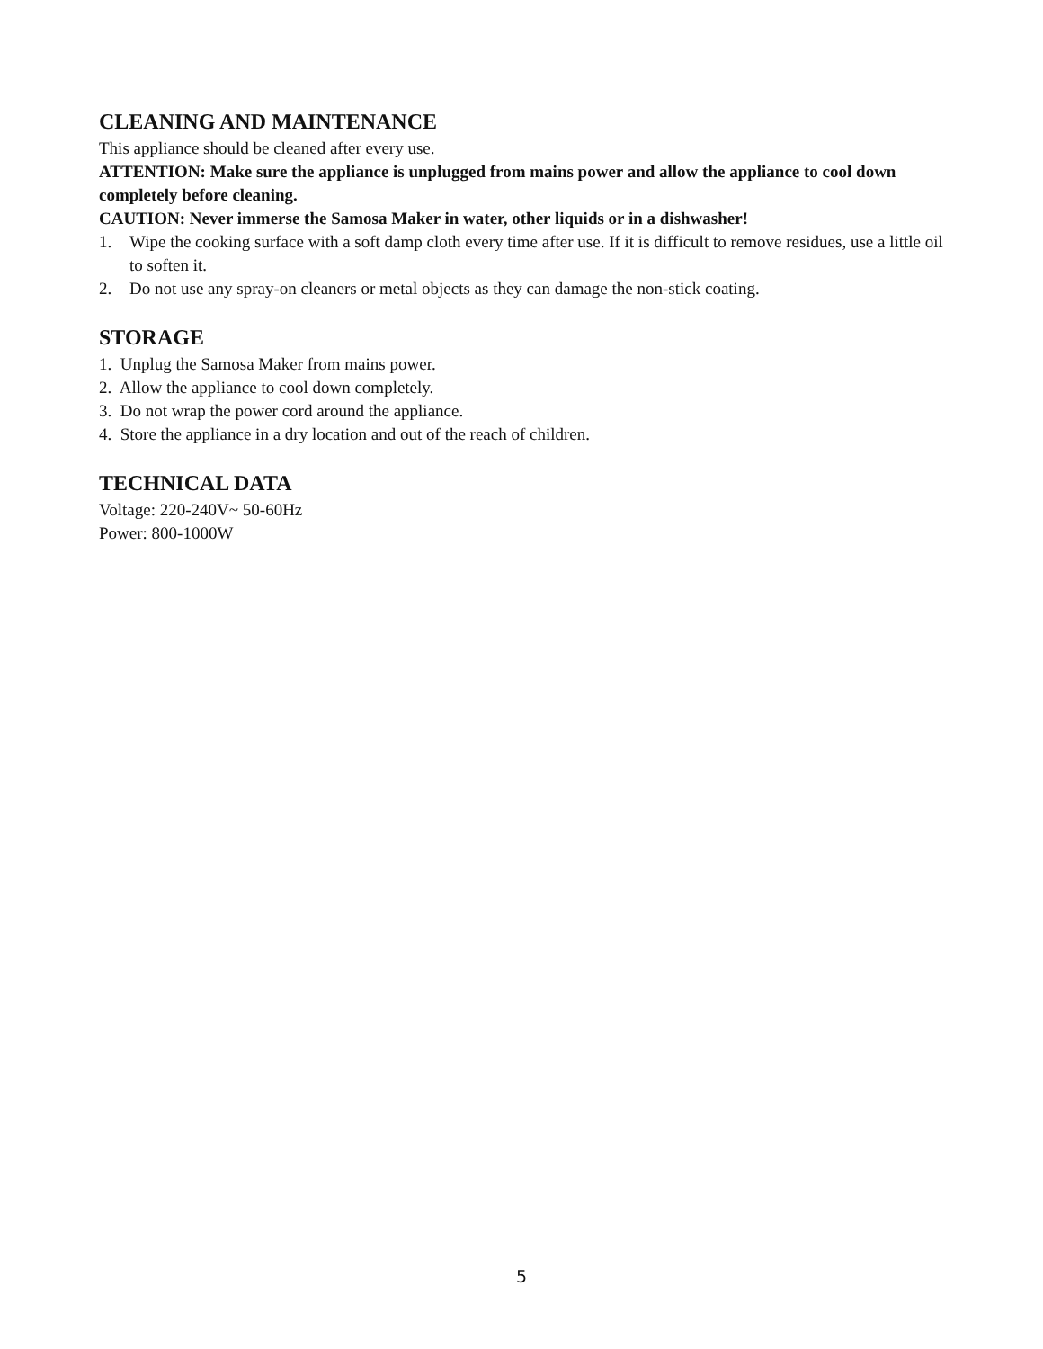CLEANING AND MAINTENANCE
This appliance should be cleaned after every use.
ATTENTION: Make sure the appliance is unplugged from mains power and allow the appliance to cool down completely before cleaning.
CAUTION: Never immerse the Samosa Maker in water, other liquids or in a dishwasher!
1. Wipe the cooking surface with a soft damp cloth every time after use. If it is difficult to remove residues, use a little oil to soften it.
2. Do not use any spray-on cleaners or metal objects as they can damage the non-stick coating.
STORAGE
1. Unplug the Samosa Maker from mains power.
2. Allow the appliance to cool down completely.
3. Do not wrap the power cord around the appliance.
4. Store the appliance in a dry location and out of the reach of children.
TECHNICAL DATA
Voltage: 220-240V~ 50-60Hz
Power: 800-1000W
5